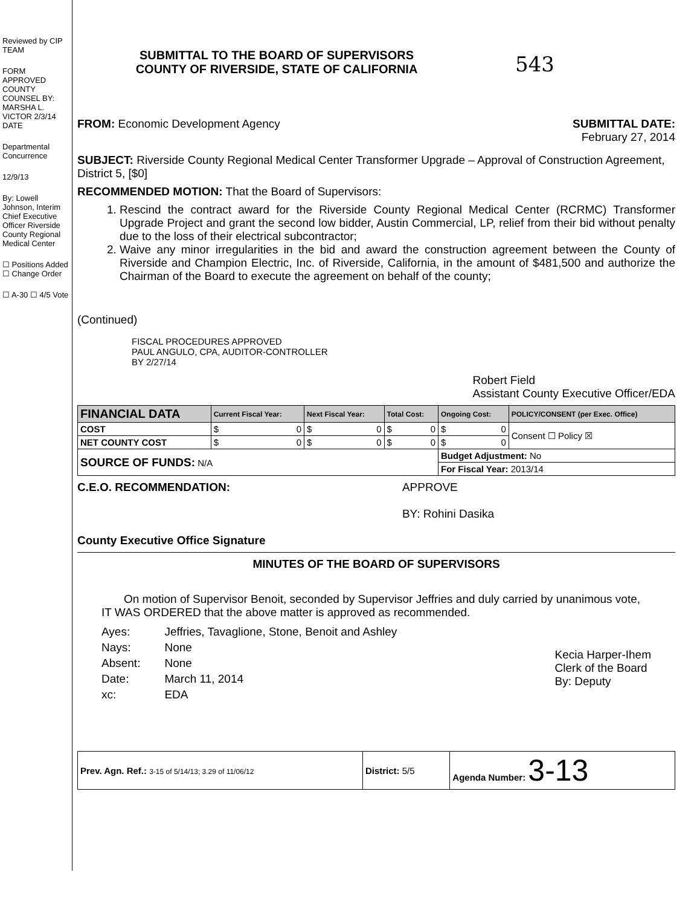Reviewed by CIP TEAM
FORM APPROVED COUNTY COUNSEL BY: MARSHA L. VICTOR 2/3/14 DATE
Departmental Concurrence
12/9/13
By: Lowell Johnson, Interim Chief Executive Officer Riverside County Regional Medical Center
☐ Positions Added ☐ Change Order
☐ A-30 ☐ 4/5 Vote
SUBMITTAL TO THE BOARD OF SUPERVISORS
COUNTY OF RIVERSIDE, STATE OF CALIFORNIA
543
FROM: Economic Development Agency
SUBMITTAL DATE:
February 27, 2014
SUBJECT: Riverside County Regional Medical Center Transformer Upgrade – Approval of Construction Agreement, District 5, [$0]
RECOMMENDED MOTION: That the Board of Supervisors:
1. Rescind the contract award for the Riverside County Regional Medical Center (RCRMC) Transformer Upgrade Project and grant the second low bidder, Austin Commercial, LP, relief from their bid without penalty due to the loss of their electrical subcontractor;
2. Waive any minor irregularities in the bid and award the construction agreement between the County of Riverside and Champion Electric, Inc. of Riverside, California, in the amount of $481,500 and authorize the Chairman of the Board to execute the agreement on behalf of the county;
(Continued)
FISCAL PROCEDURES APPROVED
PAUL ANGULO, CPA, AUDITOR-CONTROLLER
BY 2/27/14
Robert Field
Assistant County Executive Officer/EDA
| FINANCIAL DATA | Current Fiscal Year: | Next Fiscal Year: | Total Cost: | Ongoing Cost: | POLICY/CONSENT (per Exec. Office) |
| --- | --- | --- | --- | --- | --- |
| COST | $ 0 | $ 0 | $ 0 | $ 0 | Consent ☐ Policy ☒ |
| NET COUNTY COST | $ 0 | $ 0 | $ 0 | $ 0 | |
| SOURCE OF FUNDS: N/A | | | | Budget Adjustment: No | |
| | | | | For Fiscal Year: 2013/14 | |
C.E.O. RECOMMENDATION:
County Executive Office Signature
APPROVE
BY: Rohini Dasika
MINUTES OF THE BOARD OF SUPERVISORS
On motion of Supervisor Benoit, seconded by Supervisor Jeffries and duly carried by unanimous vote, IT WAS ORDERED that the above matter is approved as recommended.
| Ayes: | Jeffries, Tavaglione, Stone, Benoit and Ashley |
| Nays: | None |
| Absent: | None |
| Date: | March 11, 2014 |
| xc: | EDA |
Kecia Harper-Ihem
Clerk of the Board
By: Deputy
| Prev. Agn. Ref.: 3-15 of 5/14/13; 3.29 of 11/06/12 | District: 5/5 | Agenda Number: 3-13 |